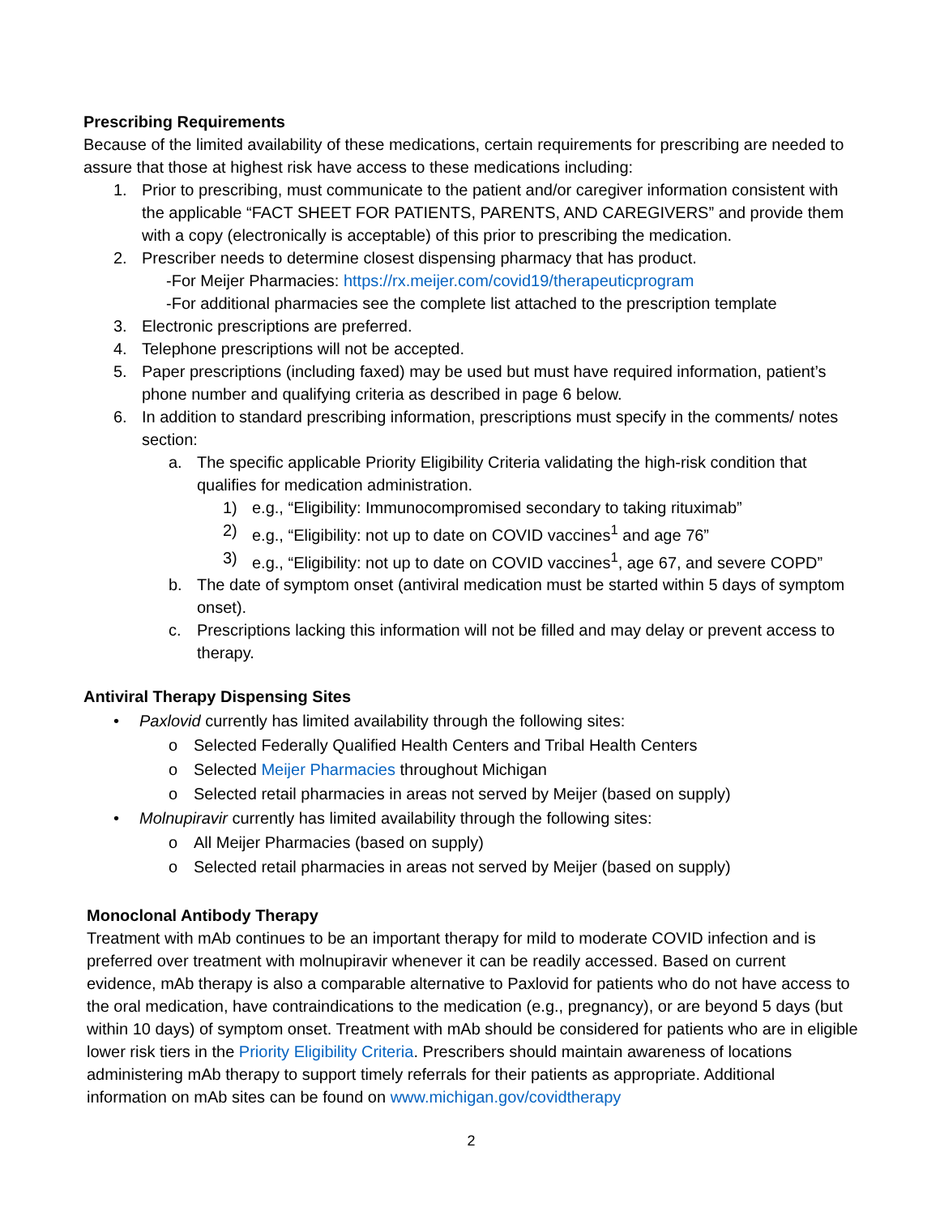Prescribing Requirements
Because of the limited availability of these medications, certain requirements for prescribing are needed to assure that those at highest risk have access to these medications including:
1. Prior to prescribing, must communicate to the patient and/or caregiver information consistent with the applicable “FACT SHEET FOR PATIENTS, PARENTS, AND CAREGIVERS” and provide them with a copy (electronically is acceptable) of this prior to prescribing the medication.
2. Prescriber needs to determine closest dispensing pharmacy that has product.
-For Meijer Pharmacies: https://rx.meijer.com/covid19/therapeuticprogram
-For additional pharmacies see the complete list attached to the prescription template
3. Electronic prescriptions are preferred.
4. Telephone prescriptions will not be accepted.
5. Paper prescriptions (including faxed) may be used but must have required information, patient’s phone number and qualifying criteria as described in page 6 below.
6. In addition to standard prescribing information, prescriptions must specify in the comments/ notes section:
a. The specific applicable Priority Eligibility Criteria validating the high-risk condition that qualifies for medication administration.
1) e.g., “Eligibility: Immunocompromised secondary to taking rituximab”
2) e.g., “Eligibility: not up to date on COVID vaccines<sup>1</sup> and age 76”
3) e.g., “Eligibility: not up to date on COVID vaccines<sup>1</sup>, age 67, and severe COPD”
b. The date of symptom onset (antiviral medication must be started within 5 days of symptom onset).
c. Prescriptions lacking this information will not be filled and may delay or prevent access to therapy.
Antiviral Therapy Dispensing Sites
• Paxlovid currently has limited availability through the following sites:
o Selected Federally Qualified Health Centers and Tribal Health Centers
o Selected Meijer Pharmacies throughout Michigan
o Selected retail pharmacies in areas not served by Meijer (based on supply)
• Molnupiravir currently has limited availability through the following sites:
o All Meijer Pharmacies (based on supply)
o Selected retail pharmacies in areas not served by Meijer (based on supply)
Monoclonal Antibody Therapy
Treatment with mAb continues to be an important therapy for mild to moderate COVID infection and is preferred over treatment with molnupiravir whenever it can be readily accessed. Based on current evidence, mAb therapy is also a comparable alternative to Paxlovid for patients who do not have access to the oral medication, have contraindications to the medication (e.g., pregnancy), or are beyond 5 days (but within 10 days) of symptom onset. Treatment with mAb should be considered for patients who are in eligible lower risk tiers in the Priority Eligibility Criteria. Prescribers should maintain awareness of locations administering mAb therapy to support timely referrals for their patients as appropriate. Additional information on mAb sites can be found on www.michigan.gov/covidtherapy
2